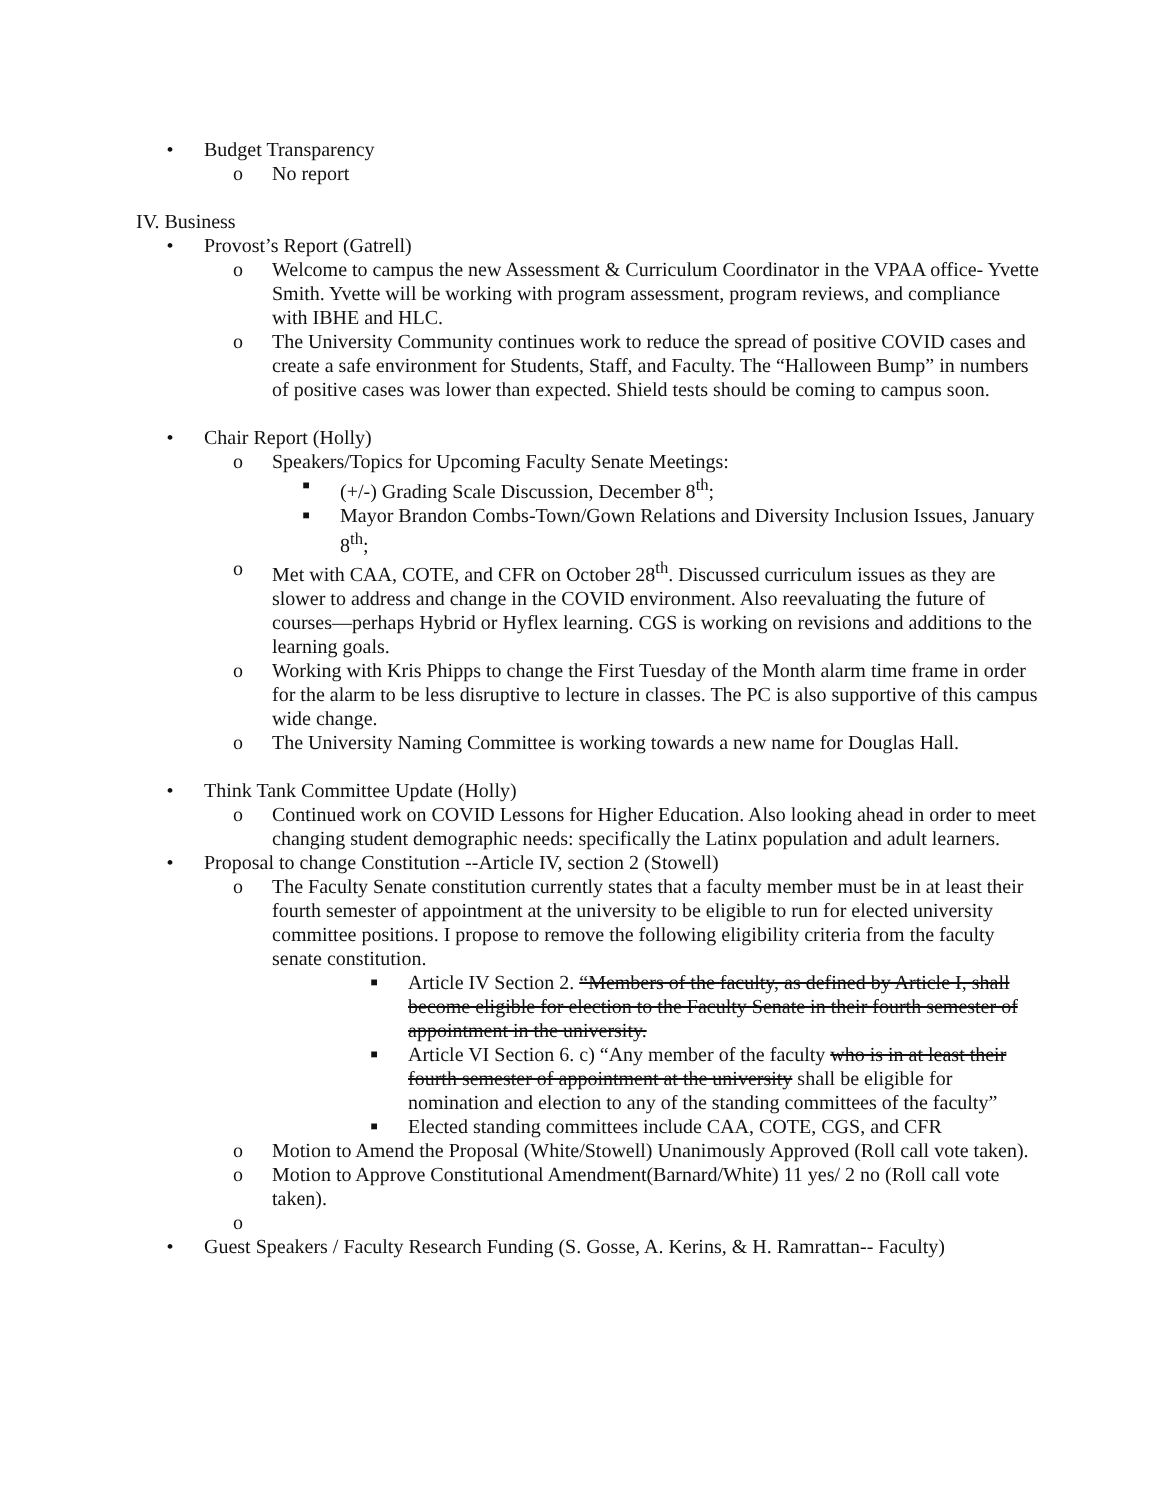• Budget Transparency
o No report
IV. Business
• Provost’s Report (Gatrell)
o Welcome to campus the new Assessment & Curriculum Coordinator in the VPAA office- Yvette Smith. Yvette will be working with program assessment, program reviews, and compliance with IBHE and HLC.
o The University Community continues work to reduce the spread of positive COVID cases and create a safe environment for Students, Staff, and Faculty. The “Halloween Bump” in numbers of positive cases was lower than expected. Shield tests should be coming to campus soon.
• Chair Report (Holly)
o Speakers/Topics for Upcoming Faculty Senate Meetings:
■
(+/-) Grading Scale Discussion, December 8<sup>th</sup>;
■
Mayor Brandon Combs-Town/Gown Relations and Diversity Inclusion Issues, January 8<sup>th</sup>;
o Met with CAA, COTE, and CFR on October 28<sup>th</sup>. Discussed curriculum issues as they are slower to address and change in the COVID environment. Also reevaluating the future of courses—perhaps Hybrid or Hyflex learning. CGS is working on revisions and additions to the learning goals.
o Working with Kris Phipps to change the First Tuesday of the Month alarm time frame in order for the alarm to be less disruptive to lecture in classes. The PC is also supportive of this campus wide change.
o The University Naming Committee is working towards a new name for Douglas Hall.
• Think Tank Committee Update (Holly)
o Continued work on COVID Lessons for Higher Education. Also looking ahead in order to meet changing student demographic needs: specifically the Latinx population and adult learners.
• Proposal to change Constitution --Article IV, section 2 (Stowell)
o The Faculty Senate constitution currently states that a faculty member must be in at least their fourth semester of appointment at the university to be eligible to run for elected university committee positions. I propose to remove the following eligibility criteria from the faculty senate constitution.
■
Article IV Section 2. “Members of the faculty, as defined by Article I, shall become eligible for election to the Faculty Senate in their fourth semester of appointment in the university.
■
Article VI Section 6. c) “Any member of the faculty who is in at least their fourth semester of appointment at the university shall be eligible for nomination and election to any of the standing committees of the faculty”
■
Elected standing committees include CAA, COTE, CGS, and CFR
o Motion to Amend the Proposal (White/Stowell) Unanimously Approved (Roll call vote taken).
o Motion to Approve Constitutional Amendment(Barnard/White) 11 yes/ 2 no (Roll call vote taken).
o
• Guest Speakers / Faculty Research Funding (S. Gosse, A. Kerins, & H. Ramrattan-- Faculty)